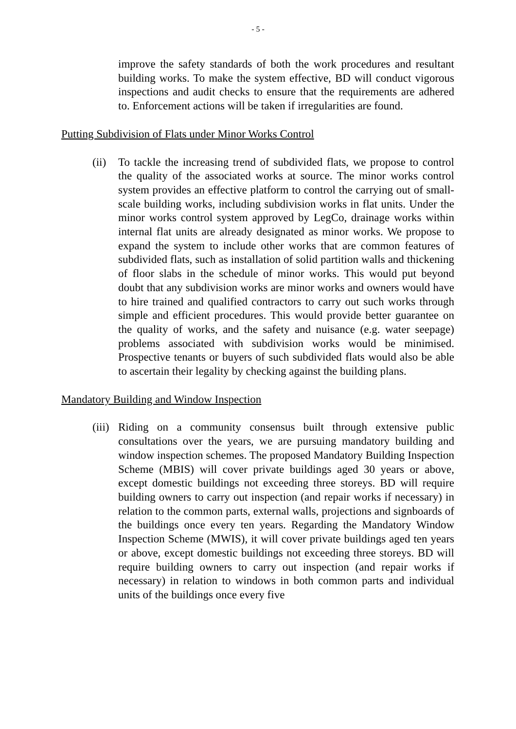- 5 -
improve the safety standards of both the work procedures and resultant building works. To make the system effective, BD will conduct vigorous inspections and audit checks to ensure that the requirements are adhered to. Enforcement actions will be taken if irregularities are found.
Putting Subdivision of Flats under Minor Works Control
(ii)
To tackle the increasing trend of subdivided flats, we propose to control the quality of the associated works at source. The minor works control system provides an effective platform to control the carrying out of small-scale building works, including subdivision works in flat units. Under the minor works control system approved by LegCo, drainage works within internal flat units are already designated as minor works. We propose to expand the system to include other works that are common features of subdivided flats, such as installation of solid partition walls and thickening of floor slabs in the schedule of minor works. This would put beyond doubt that any subdivision works are minor works and owners would have to hire trained and qualified contractors to carry out such works through simple and efficient procedures. This would provide better guarantee on the quality of works, and the safety and nuisance (e.g. water seepage) problems associated with subdivision works would be minimised. Prospective tenants or buyers of such subdivided flats would also be able to ascertain their legality by checking against the building plans.
Mandatory Building and Window Inspection
(iii)
Riding on a community consensus built through extensive public consultations over the years, we are pursuing mandatory building and window inspection schemes. The proposed Mandatory Building Inspection Scheme (MBIS) will cover private buildings aged 30 years or above, except domestic buildings not exceeding three storeys. BD will require building owners to carry out inspection (and repair works if necessary) in relation to the common parts, external walls, projections and signboards of the buildings once every ten years. Regarding the Mandatory Window Inspection Scheme (MWIS), it will cover private buildings aged ten years or above, except domestic buildings not exceeding three storeys. BD will require building owners to carry out inspection (and repair works if necessary) in relation to windows in both common parts and individual units of the buildings once every five